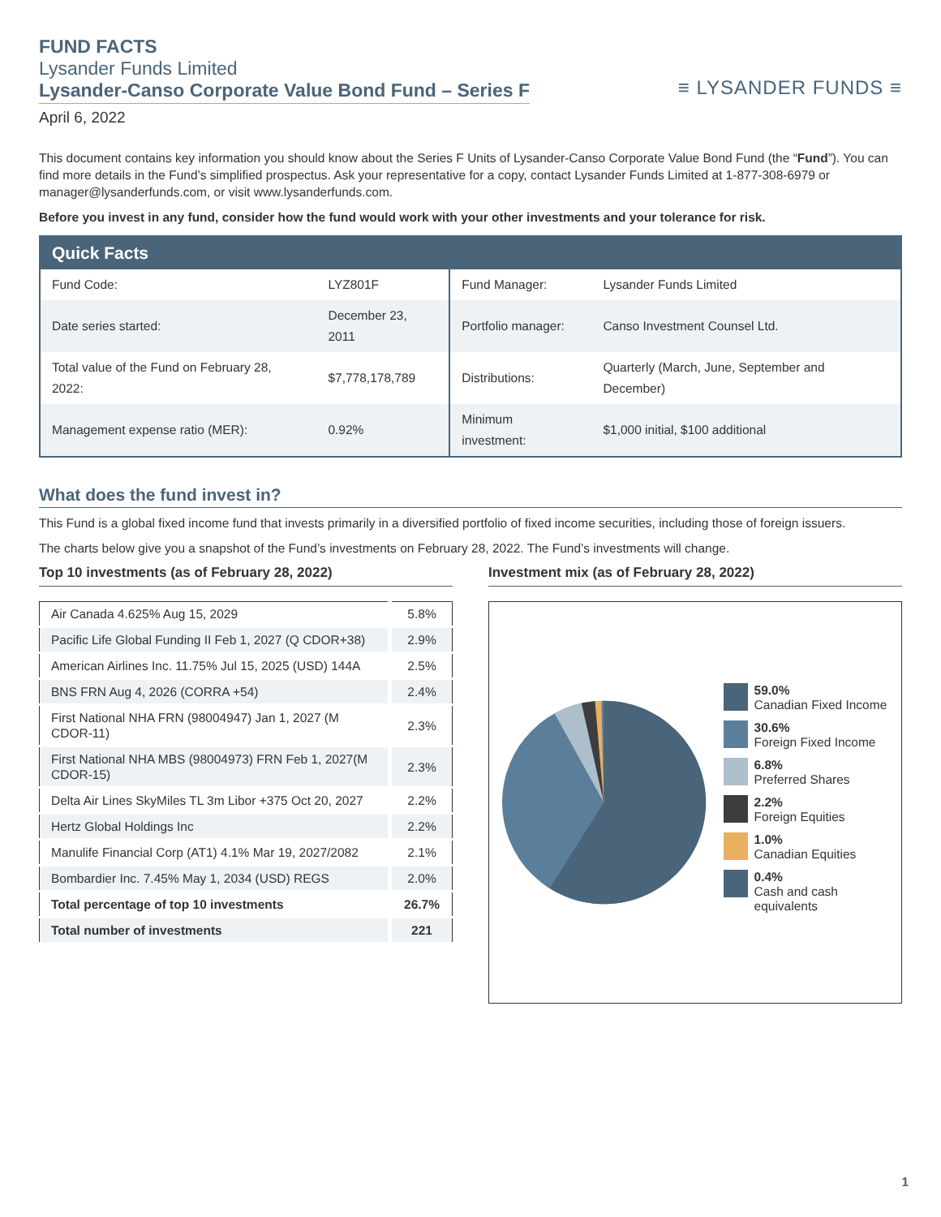FUND FACTS
Lysander Funds Limited
Lysander-Canso Corporate Value Bond Fund – Series F
April 6, 2022
≡ LYSANDER FUNDS ≡
This document contains key information you should know about the Series F Units of Lysander-Canso Corporate Value Bond Fund (the “Fund”). You can find more details in the Fund’s simplified prospectus. Ask your representative for a copy, contact Lysander Funds Limited at 1-877-308-6979 or manager@lysanderfunds.com, or visit www.lysanderfunds.com.
Before you invest in any fund, consider how the fund would work with your other investments and your tolerance for risk.
| Quick Facts | | | |
| --- | --- | --- | --- |
| Fund Code: | LYZ801F | Fund Manager: | Lysander Funds Limited |
| Date series started: | December 23, 2011 | Portfolio manager: | Canso Investment Counsel Ltd. |
| Total value of the Fund on February 28, 2022: | $7,778,178,789 | Distributions: | Quarterly (March, June, September and December) |
| Management expense ratio (MER): | 0.92% | Minimum investment: | $1,000 initial, $100 additional |
What does the fund invest in?
This Fund is a global fixed income fund that invests primarily in a diversified portfolio of fixed income securities, including those of foreign issuers.
The charts below give you a snapshot of the Fund’s investments on February 28, 2022. The Fund’s investments will change.
Top 10 investments (as of February 28, 2022)
| Air Canada 4.625% Aug 15, 2029 | 5.8% |
| Pacific Life Global Funding II Feb 1, 2027 (Q CDOR+38) | 2.9% |
| American Airlines Inc. 11.75% Jul 15, 2025 (USD) 144A | 2.5% |
| BNS FRN Aug 4, 2026 (CORRA +54) | 2.4% |
| First National NHA FRN (98004947) Jan 1, 2027 (M CDOR-11) | 2.3% |
| First National NHA MBS (98004973) FRN Feb 1, 2027(M CDOR-15) | 2.3% |
| Delta Air Lines SkyMiles TL 3m Libor +375 Oct 20, 2027 | 2.2% |
| Hertz Global Holdings Inc | 2.2% |
| Manulife Financial Corp (AT1) 4.1% Mar 19, 2027/2082 | 2.1% |
| Bombardier Inc. 7.45% May 1, 2034 (USD) REGS | 2.0% |
| Total percentage of top 10 investments | 26.7% |
| Total number of investments | 221 |
Investment mix (as of February 28, 2022)
59.0%
Canadian Fixed Income
30.6%
Foreign Fixed Income
6.8%
Preferred Shares
2.2%
Foreign Equities
1.0%
Canadian Equities
0.4%
Cash and cash equivalents
1